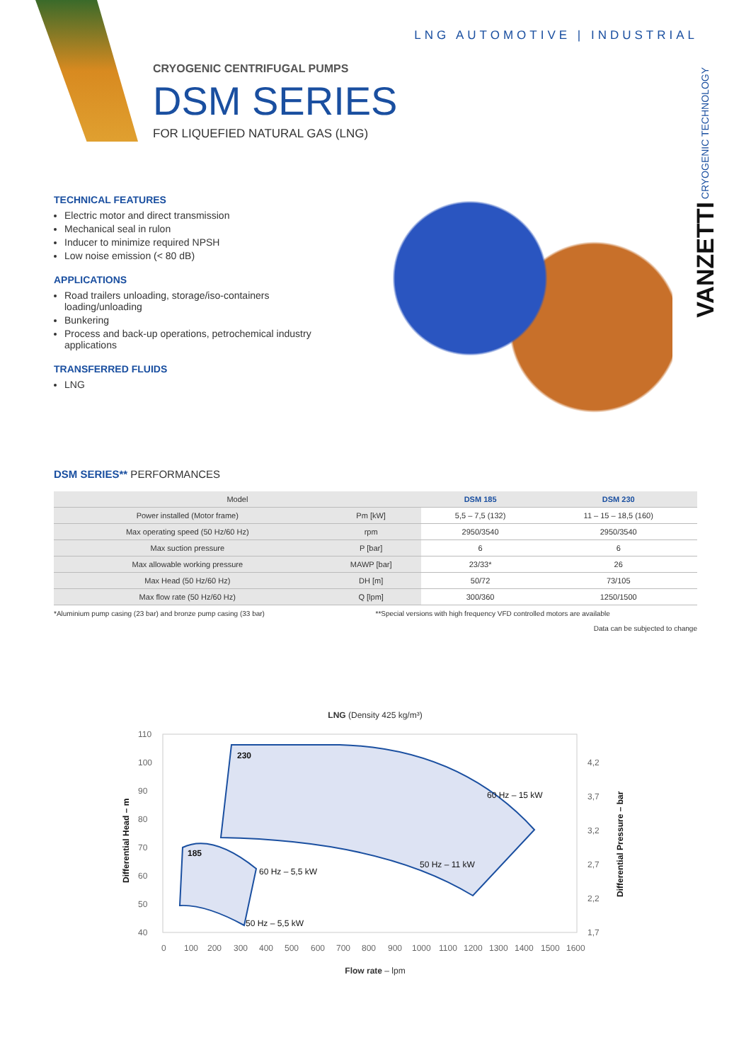LNG AUTOMOTIVE | INDUSTRIAL
CRYOGENIC CENTRIFUGAL PUMPS
DSM SERIES
FOR LIQUEFIED NATURAL GAS (LNG)
VANZETTI CRYOGENIC TECHNOLOGY
TECHNICAL FEATURES
Electric motor and direct transmission
Mechanical seal in rulon
Inducer to minimize required NPSH
Low noise emission (< 80 dB)
APPLICATIONS
Road trailers unloading, storage/iso-containers loading/unloading
Bunkering
Process and back-up operations, petrochemical industry applications
TRANSFERRED FLUIDS
LNG
DSM SERIES** PERFORMANCES
| Model | | DSM 185 | DSM 230 |
| --- | --- | --- | --- |
| Power installed (Motor frame) | Pm [kW] | 5,5 – 7,5 (132) | 11 – 15 – 18,5 (160) |
| Max operating speed (50 Hz/60 Hz) | rpm | 2950/3540 | 2950/3540 |
| Max suction pressure | P [bar] | 6 | 6 |
| Max allowable working pressure | MAWP [bar] | 23/33* | 26 |
| Max Head (50 Hz/60 Hz) | DH [m] | 50/72 | 73/105 |
| Max flow rate (50 Hz/60 Hz) | Q [lpm] | 300/360 | 1250/1500 |
*Aluminium pump casing (23 bar) and bronze pump casing (33 bar)
**Special versions with high frequency VFD controlled motors are available
Data can be subjected to change
LNG (Density 425 kg/m³)
110
100
90
80
70
60
50
40
4,2
3,7
3,2
2,7
2,2
1,7
230
185
60 Hz – 15 kW
50 Hz – 11 kW
60 Hz – 5,5 kW
50 Hz – 5,5 kW
0
100
200
300
400
500
600
700
800
900
1000
1100
1200
1300
1400
1500
1600
Differential Head – m
Differential Pressure – bar
Flow rate – lpm